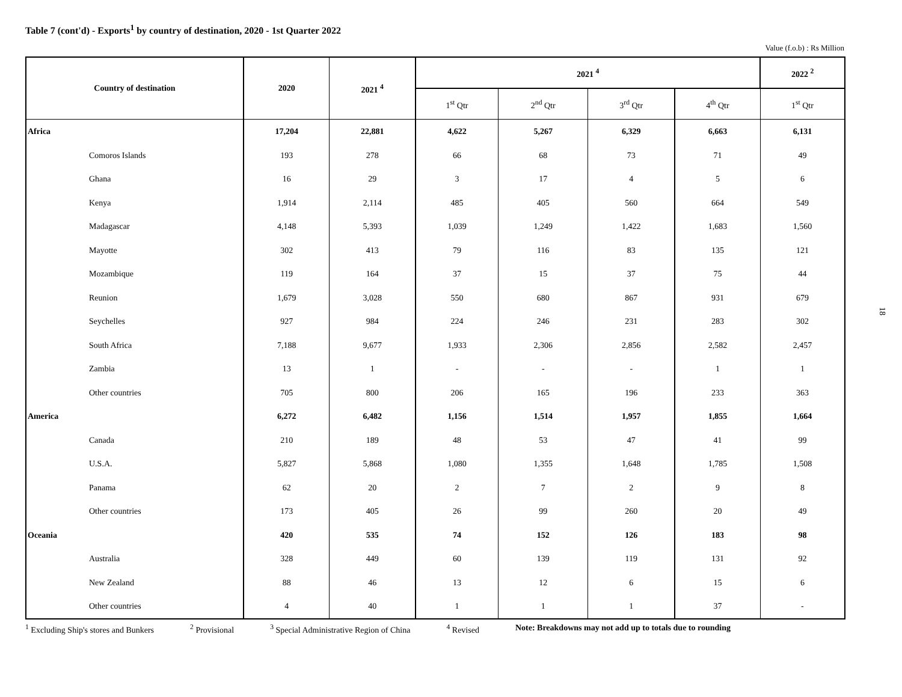Table 7 (cont'd) - Exports<sup>1</sup> by country of destination, 2020 - 1st Quarter 2022
Value (f.o.b) : Rs Million
| Country of destination | 2020 | 2021 <sup>4</sup> | 2021 <sup>4</sup> | | | | 2022 <sup>2</sup> |
| --- | --- | --- | --- | --- | --- | --- | --- |
| | | | 1<sup>st</sup> Qtr | 2<sup>nd</sup> Qtr | 3<sup>rd</sup> Qtr | 4<sup>th</sup> Qtr | 1<sup>st</sup> Qtr |
| Africa | 17,204 | 22,881 | 4,622 | 5,267 | 6,329 | 6,663 | 6,131 |
| Comoros Islands | 193 | 278 | 66 | 68 | 73 | 71 | 49 |
| Ghana | 16 | 29 | 3 | 17 | 4 | 5 | 6 |
| Kenya | 1,914 | 2,114 | 485 | 405 | 560 | 664 | 549 |
| Madagascar | 4,148 | 5,393 | 1,039 | 1,249 | 1,422 | 1,683 | 1,560 |
| Mayotte | 302 | 413 | 79 | 116 | 83 | 135 | 121 |
| Mozambique | 119 | 164 | 37 | 15 | 37 | 75 | 44 |
| Reunion | 1,679 | 3,028 | 550 | 680 | 867 | 931 | 679 |
| Seychelles | 927 | 984 | 224 | 246 | 231 | 283 | 302 |
| South Africa | 7,188 | 9,677 | 1,933 | 2,306 | 2,856 | 2,582 | 2,457 |
| Zambia | 13 | 1 | - | - | - | 1 | 1 |
| Other countries | 705 | 800 | 206 | 165 | 196 | 233 | 363 |
| America | 6,272 | 6,482 | 1,156 | 1,514 | 1,957 | 1,855 | 1,664 |
| Canada | 210 | 189 | 48 | 53 | 47 | 41 | 99 |
| U.S.A. | 5,827 | 5,868 | 1,080 | 1,355 | 1,648 | 1,785 | 1,508 |
| Panama | 62 | 20 | 2 | 7 | 2 | 9 | 8 |
| Other countries | 173 | 405 | 26 | 99 | 260 | 20 | 49 |
| Oceania | 420 | 535 | 74 | 152 | 126 | 183 | 98 |
| Australia | 328 | 449 | 60 | 139 | 119 | 131 | 92 |
| New Zealand | 88 | 46 | 13 | 12 | 6 | 15 | 6 |
| Other countries | 4 | 40 | 1 | 1 | 1 | 37 | - |
<sup>1</sup> Excluding Ship's stores and Bunkers <sup>2</sup> Provisional <sup>3</sup> Special Administrative Region of China <sup>4</sup> Revised Note: Breakdowns may not add up to totals due to rounding
18